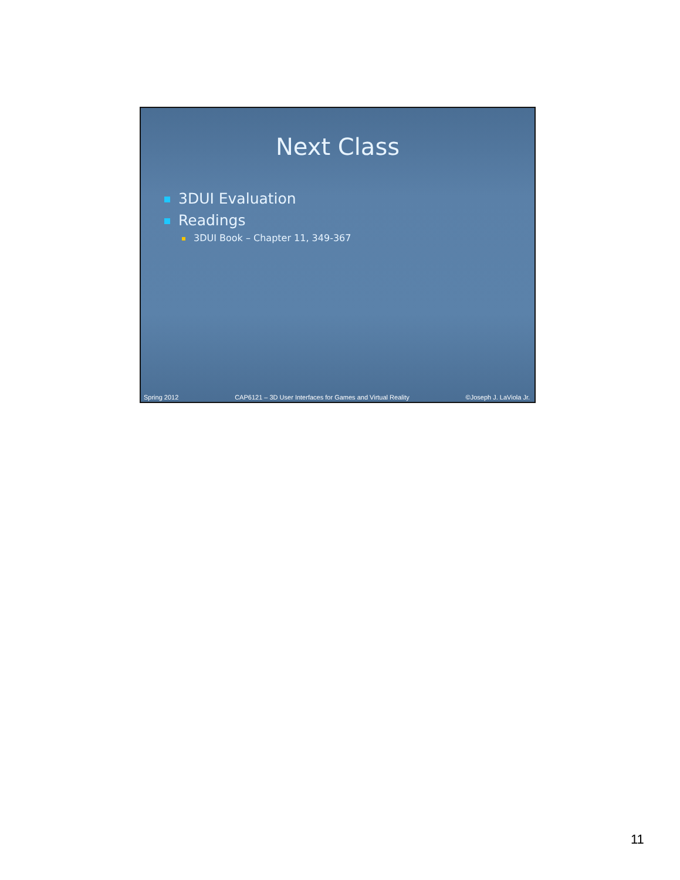Next Class
3DUI Evaluation
Readings
3DUI Book – Chapter 11, 349-367
Spring 2012 CAP6121 – 3D User Interfaces for Games and Virtual Reality ©Joseph J. LaViola Jr.
11